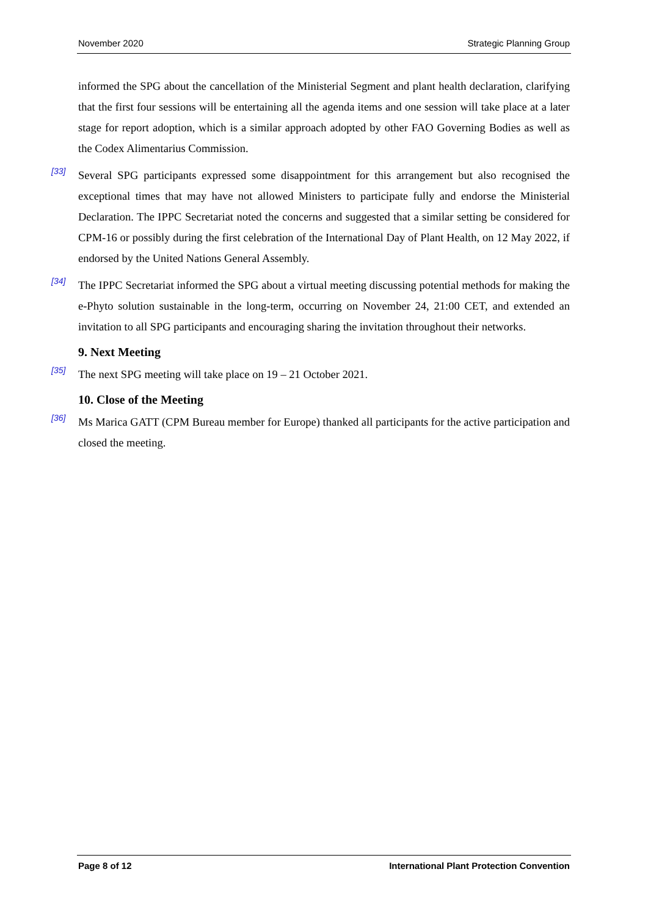November 2020 Strategic Planning Group
informed the SPG about the cancellation of the Ministerial Segment and plant health declaration, clarifying that the first four sessions will be entertaining all the agenda items and one session will take place at a later stage for report adoption, which is a similar approach adopted by other FAO Governing Bodies as well as the Codex Alimentarius Commission.
[33] Several SPG participants expressed some disappointment for this arrangement but also recognised the exceptional times that may have not allowed Ministers to participate fully and endorse the Ministerial Declaration. The IPPC Secretariat noted the concerns and suggested that a similar setting be considered for CPM-16 or possibly during the first celebration of the International Day of Plant Health, on 12 May 2022, if endorsed by the United Nations General Assembly.
[34] The IPPC Secretariat informed the SPG about a virtual meeting discussing potential methods for making the e-Phyto solution sustainable in the long-term, occurring on November 24, 21:00 CET, and extended an invitation to all SPG participants and encouraging sharing the invitation throughout their networks.
9. Next Meeting
[35] The next SPG meeting will take place on 19 – 21 October 2021.
10. Close of the Meeting
[36] Ms Marica GATT (CPM Bureau member for Europe) thanked all participants for the active participation and closed the meeting.
Page 8 of 12 International Plant Protection Convention